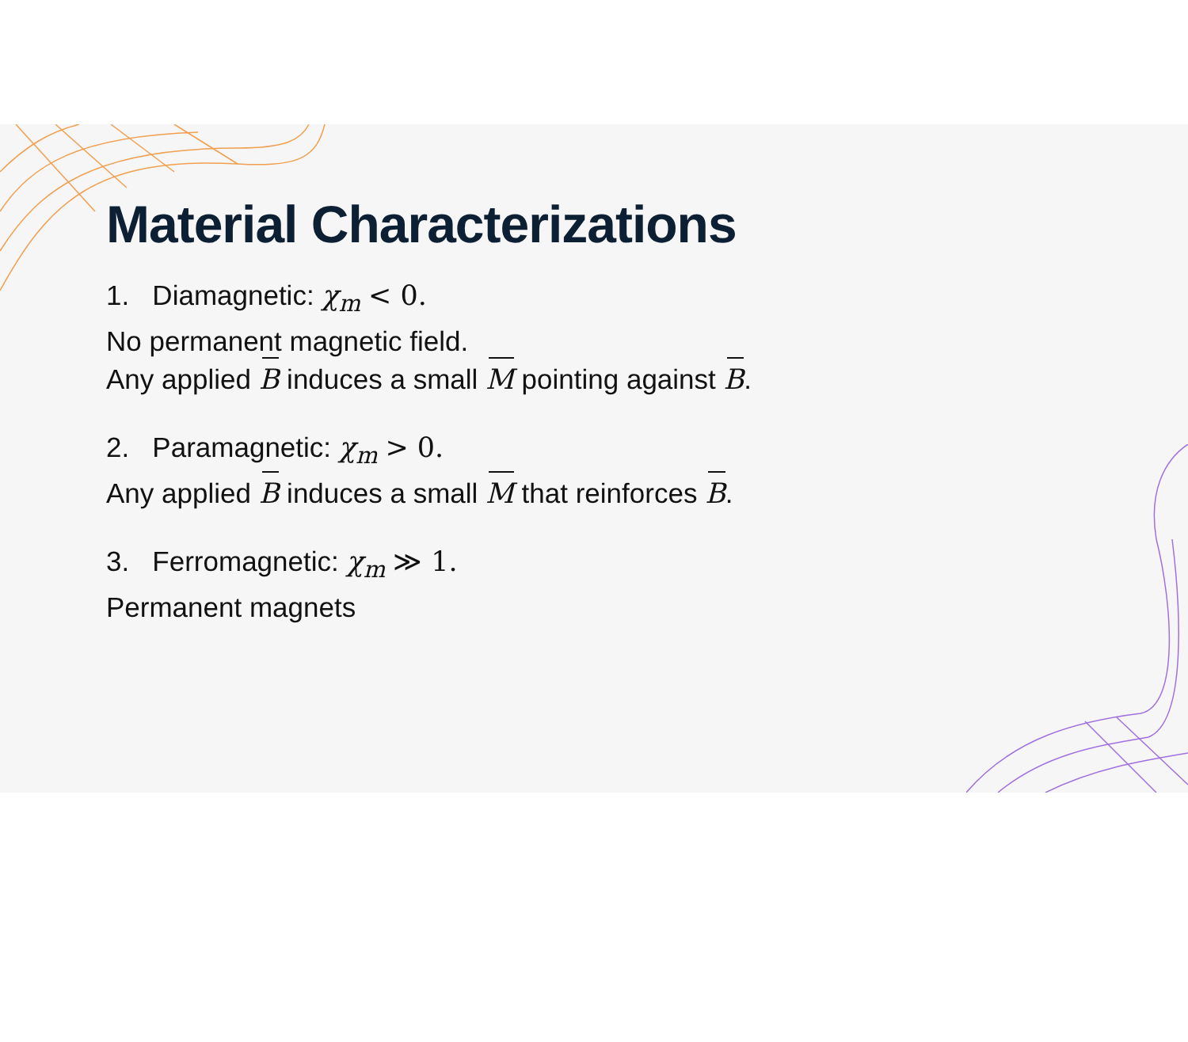Material Characterizations
1. Diamagnetic: χ<sub>m</sub> < 0.
No permanent magnetic field.
Any applied B induces a small M pointing against B.
2. Paramagnetic: χ<sub>m</sub> > 0.
Any applied B induces a small M that reinforces B.
3. Ferromagnetic: χ<sub>m</sub> ≫ 1.
Permanent magnets